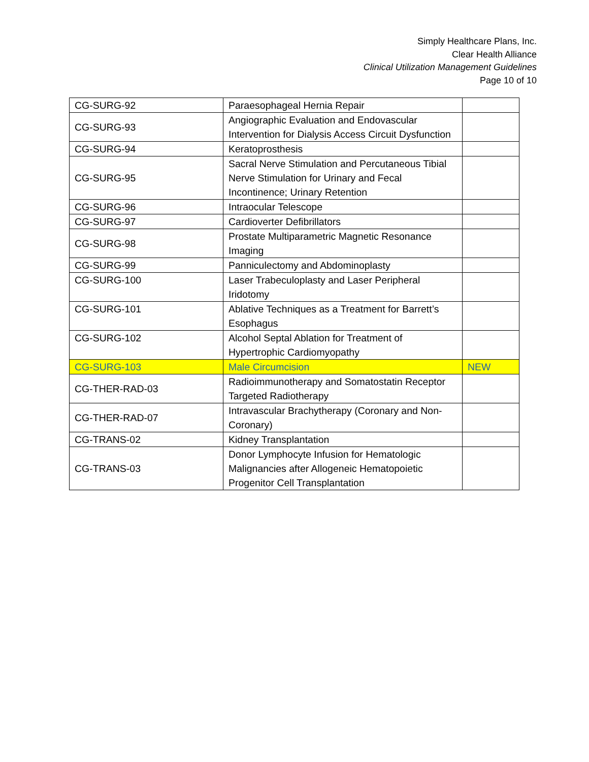Simply Healthcare Plans, Inc.
Clear Health Alliance
Clinical Utilization Management Guidelines
Page 10 of 10
| CG-SURG-92 | Paraesophageal Hernia Repair | |
| CG-SURG-93 | Angiographic Evaluation and Endovascular Intervention for Dialysis Access Circuit Dysfunction | |
| CG-SURG-94 | Keratoprosthesis | |
| CG-SURG-95 | Sacral Nerve Stimulation and Percutaneous Tibial Nerve Stimulation for Urinary and Fecal Incontinence; Urinary Retention | |
| CG-SURG-96 | Intraocular Telescope | |
| CG-SURG-97 | Cardioverter Defibrillators | |
| CG-SURG-98 | Prostate Multiparametric Magnetic Resonance Imaging | |
| CG-SURG-99 | Panniculectomy and Abdominoplasty | |
| CG-SURG-100 | Laser Trabeculoplasty and Laser Peripheral Iridotomy | |
| CG-SURG-101 | Ablative Techniques as a Treatment for Barrett’s Esophagus | |
| CG-SURG-102 | Alcohol Septal Ablation for Treatment of Hypertrophic Cardiomyopathy | |
| CG-SURG-103 | Male Circumcision | NEW |
| CG-THER-RAD-03 | Radioimmunotherapy and Somatostatin Receptor Targeted Radiotherapy | |
| CG-THER-RAD-07 | Intravascular Brachytherapy (Coronary and Non-Coronary) | |
| CG-TRANS-02 | Kidney Transplantation | |
| CG-TRANS-03 | Donor Lymphocyte Infusion for Hematologic Malignancies after Allogeneic Hematopoietic Progenitor Cell Transplantation | |